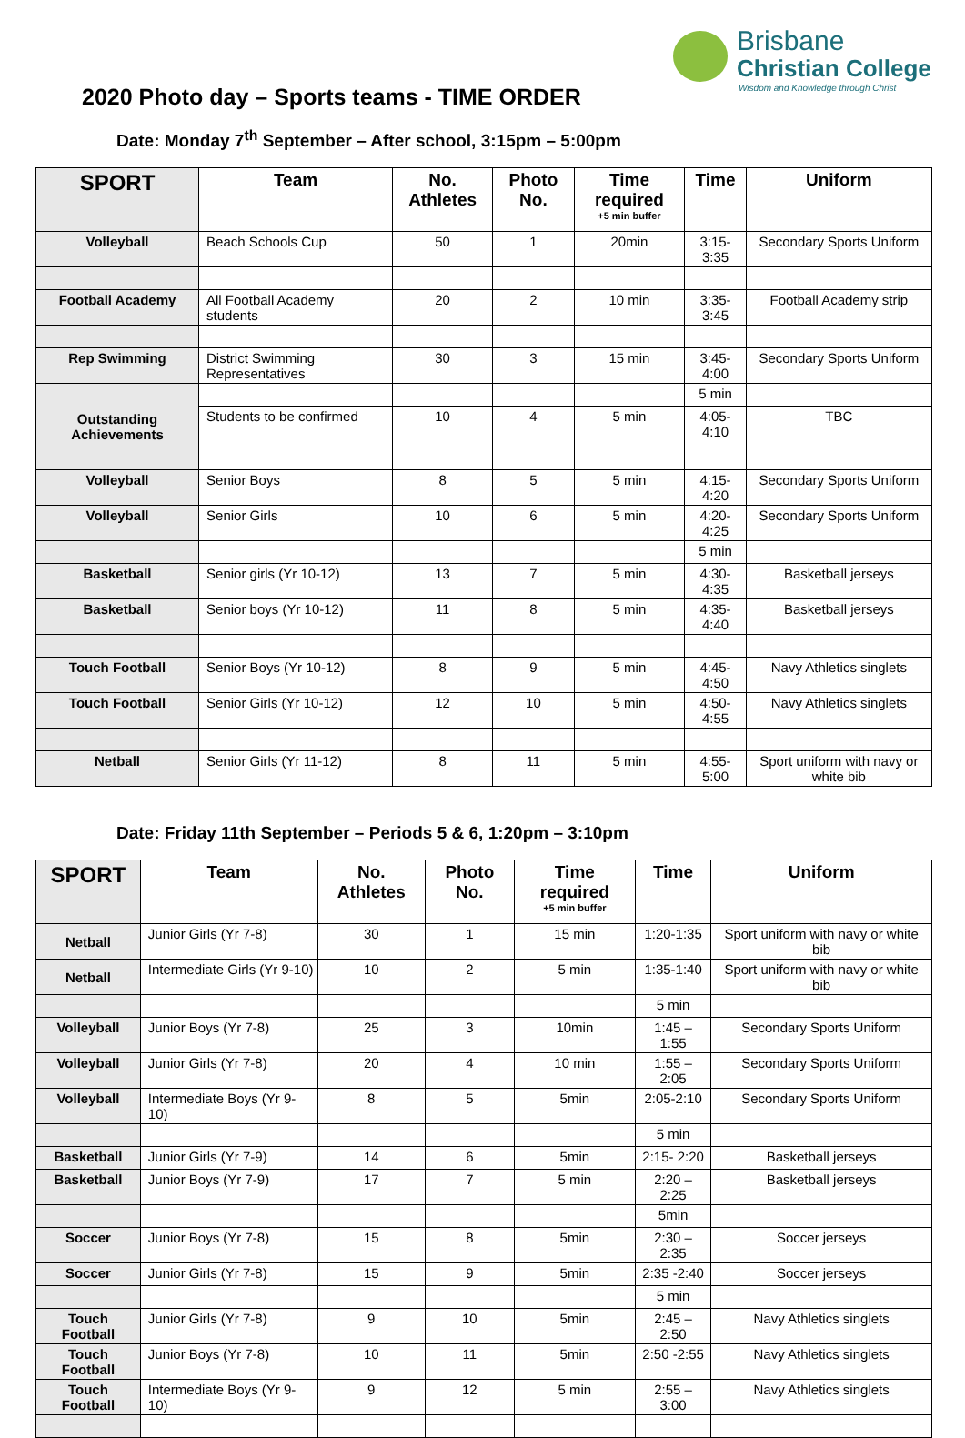Brisbane
Christian College
Wisdom and Knowledge through Christ
2020 Photo day – Sports teams - TIME ORDER
Date: Monday 7<sup>th</sup> September – After school, 3:15pm – 5:00pm
| SPORT | Team | No. Athletes | Photo No. | Time required +5 min buffer | Time | Uniform |
| --- | --- | --- | --- | --- | --- | --- |
| Volleyball | Beach Schools Cup | 50 | 1 | 20min | 3:15-3:35 | Secondary Sports Uniform |
| Football Academy | All Football Academy students | 20 | 2 | 10 min | 3:35-3:45 | Football Academy strip |
| Rep Swimming | District Swimming Representatives | 30 | 3 | 15 min | 3:45-4:00 | Secondary Sports Uniform |
| Outstanding Achievements | | | | | 5 min | |
| | Students to be confirmed | 10 | 4 | 5 min | 4:05-4:10 | TBC |
| Volleyball | Senior Boys | 8 | 5 | 5 min | 4:15-4:20 | Secondary Sports Uniform |
| Volleyball | Senior Girls | 10 | 6 | 5 min | 4:20-4:25 | Secondary Sports Uniform |
| | | | | | 5 min | |
| Basketball | Senior girls (Yr 10-12) | 13 | 7 | 5 min | 4:30-4:35 | Basketball jerseys |
| Basketball | Senior boys (Yr 10-12) | 11 | 8 | 5 min | 4:35-4:40 | Basketball jerseys |
| Touch Football | Senior Boys (Yr 10-12) | 8 | 9 | 5 min | 4:45-4:50 | Navy Athletics singlets |
| Touch Football | Senior Girls (Yr 10-12) | 12 | 10 | 5 min | 4:50-4:55 | Navy Athletics singlets |
| Netball | Senior Girls (Yr 11-12) | 8 | 11 | 5 min | 4:55-5:00 | Sport uniform with navy or white bib |
Date: Friday 11th September – Periods 5 & 6, 1:20pm – 3:10pm
| SPORT | Team | No. Athletes | Photo No. | Time required +5 min buffer | Time | Uniform |
| --- | --- | --- | --- | --- | --- | --- |
| Netball | Junior Girls (Yr 7-8) | 30 | 1 | 15 min | 1:20-1:35 | Sport uniform with navy or white bib |
| Netball | Intermediate Girls (Yr 9-10) | 10 | 2 | 5 min | 1:35-1:40 | Sport uniform with navy or white bib |
| | | | | | 5 min | |
| Volleyball | Junior Boys (Yr 7-8) | 25 | 3 | 10min | 1:45 – 1:55 | Secondary Sports Uniform |
| Volleyball | Junior Girls (Yr 7-8) | 20 | 4 | 10 min | 1:55 – 2:05 | Secondary Sports Uniform |
| Volleyball | Intermediate Boys (Yr 9-10) | 8 | 5 | 5min | 2:05-2:10 | Secondary Sports Uniform |
| | | | | | 5 min | |
| Basketball | Junior Girls (Yr 7-9) | 14 | 6 | 5min | 2:15- 2:20 | Basketball jerseys |
| Basketball | Junior Boys (Yr 7-9) | 17 | 7 | 5 min | 2:20 – 2:25 | Basketball jerseys |
| | | | | | 5min | |
| Soccer | Junior Boys (Yr 7-8) | 15 | 8 | 5min | 2:30 – 2:35 | Soccer jerseys |
| Soccer | Junior Girls (Yr 7-8) | 15 | 9 | 5min | 2:35 -2:40 | Soccer jerseys |
| | | | | | 5 min | |
| Touch Football | Junior Girls (Yr 7-8) | 9 | 10 | 5min | 2:45 – 2:50 | Navy Athletics singlets |
| Touch Football | Junior Boys (Yr 7-8) | 10 | 11 | 5min | 2:50 -2:55 | Navy Athletics singlets |
| Touch Football | Intermediate Boys (Yr 9-10) | 9 | 12 | 5 min | 2:55 – 3:00 | Navy Athletics singlets |